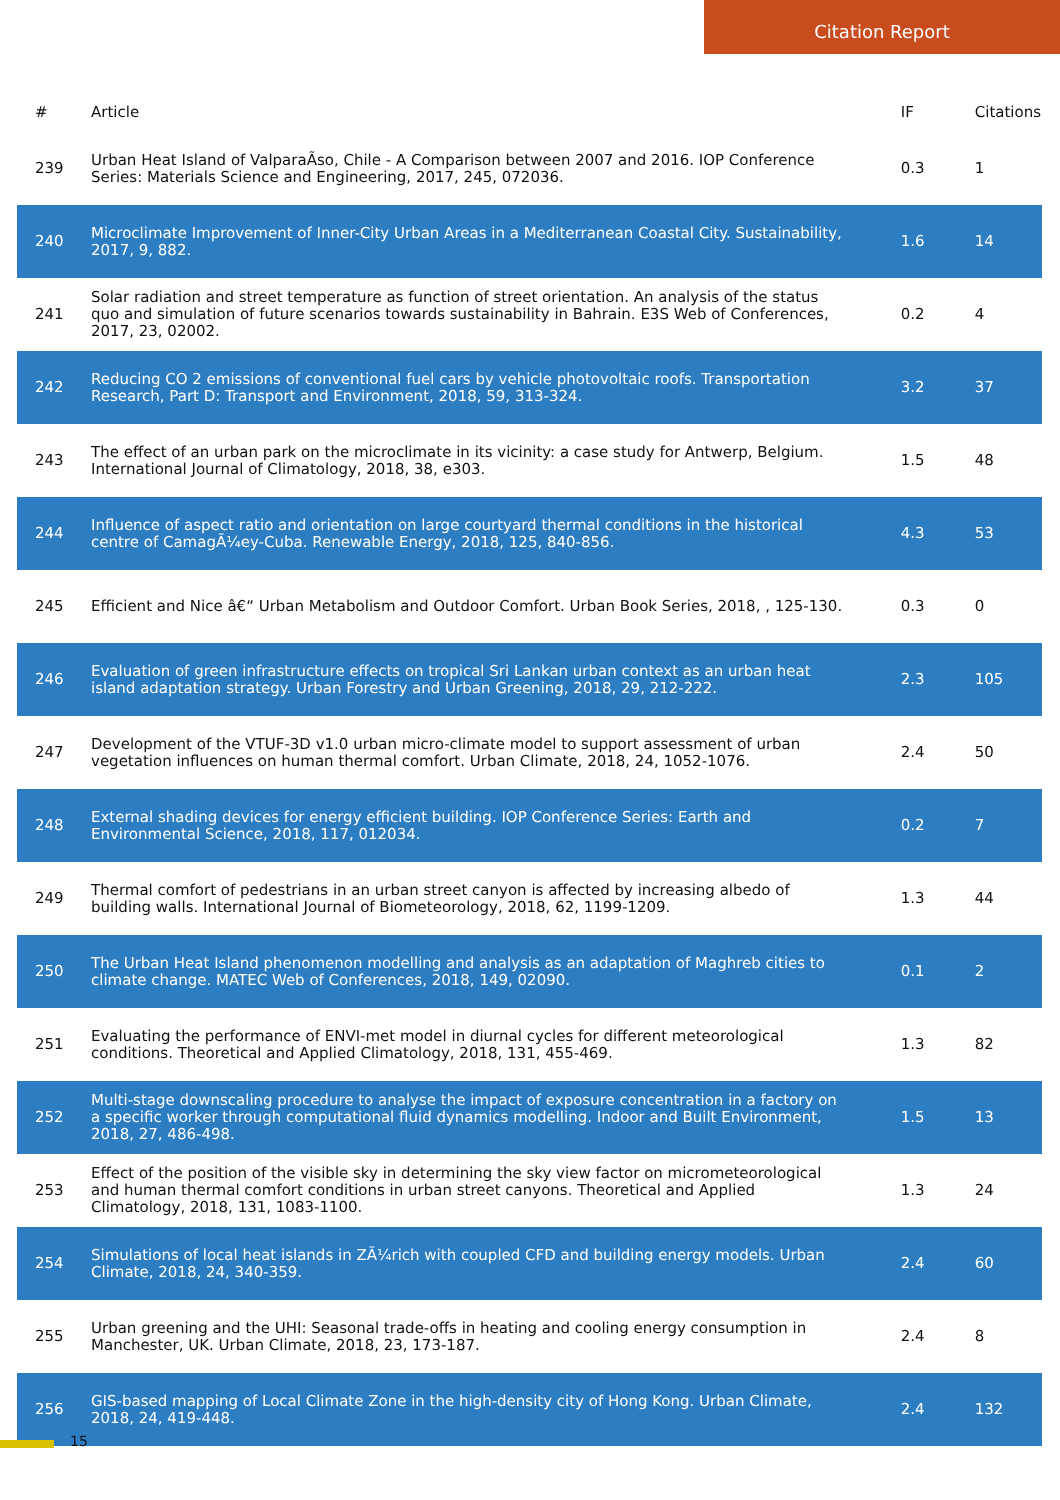Citation Report
| # | Article | IF | Citations |
| --- | --- | --- | --- |
| 239 | Urban Heat Island of ValparaÃso, Chile - A Comparison between 2007 and 2016. IOP Conference Series: Materials Science and Engineering, 2017, 245, 072036. | 0.3 | 1 |
| 240 | Microclimate Improvement of Inner-City Urban Areas in a Mediterranean Coastal City. Sustainability, 2017, 9, 882. | 1.6 | 14 |
| 241 | Solar radiation and street temperature as function of street orientation. An analysis of the status quo and simulation of future scenarios towards sustainability in Bahrain. E3S Web of Conferences, 2017, 23, 02002. | 0.2 | 4 |
| 242 | Reducing CO 2 emissions of conventional fuel cars by vehicle photovoltaic roofs. Transportation Research, Part D: Transport and Environment, 2018, 59, 313-324. | 3.2 | 37 |
| 243 | The effect of an urban park on the microclimate in its vicinity: a case study for Antwerp, Belgium. International Journal of Climatology, 2018, 38, e303. | 1.5 | 48 |
| 244 | Influence of aspect ratio and orientation on large courtyard thermal conditions in the historical centre of CamagÃ¼ey-Cuba. Renewable Energy, 2018, 125, 840-856. | 4.3 | 53 |
| 245 | Efficient and Nice â€“ Urban Metabolism and Outdoor Comfort. Urban Book Series, 2018, , 125-130. | 0.3 | 0 |
| 246 | Evaluation of green infrastructure effects on tropical Sri Lankan urban context as an urban heat island adaptation strategy. Urban Forestry and Urban Greening, 2018, 29, 212-222. | 2.3 | 105 |
| 247 | Development of the VTUF-3D v1.0 urban micro-climate model to support assessment of urban vegetation influences on human thermal comfort. Urban Climate, 2018, 24, 1052-1076. | 2.4 | 50 |
| 248 | External shading devices for energy efficient building. IOP Conference Series: Earth and Environmental Science, 2018, 117, 012034. | 0.2 | 7 |
| 249 | Thermal comfort of pedestrians in an urban street canyon is affected by increasing albedo of building walls. International Journal of Biometeorology, 2018, 62, 1199-1209. | 1.3 | 44 |
| 250 | The Urban Heat Island phenomenon modelling and analysis as an adaptation of Maghreb cities to climate change. MATEC Web of Conferences, 2018, 149, 02090. | 0.1 | 2 |
| 251 | Evaluating the performance of ENVI-met model in diurnal cycles for different meteorological conditions. Theoretical and Applied Climatology, 2018, 131, 455-469. | 1.3 | 82 |
| 252 | Multi-stage downscaling procedure to analyse the impact of exposure concentration in a factory on a specific worker through computational fluid dynamics modelling. Indoor and Built Environment, 2018, 27, 486-498. | 1.5 | 13 |
| 253 | Effect of the position of the visible sky in determining the sky view factor on micrometeorological and human thermal comfort conditions in urban street canyons. Theoretical and Applied Climatology, 2018, 131, 1083-1100. | 1.3 | 24 |
| 254 | Simulations of local heat islands in ZÃ¼rich with coupled CFD and building energy models. Urban Climate, 2018, 24, 340-359. | 2.4 | 60 |
| 255 | Urban greening and the UHI: Seasonal trade-offs in heating and cooling energy consumption in Manchester, UK. Urban Climate, 2018, 23, 173-187. | 2.4 | 8 |
| 256 | GIS-based mapping of Local Climate Zone in the high-density city of Hong Kong. Urban Climate, 2018, 24, 419-448. | 2.4 | 132 |
15